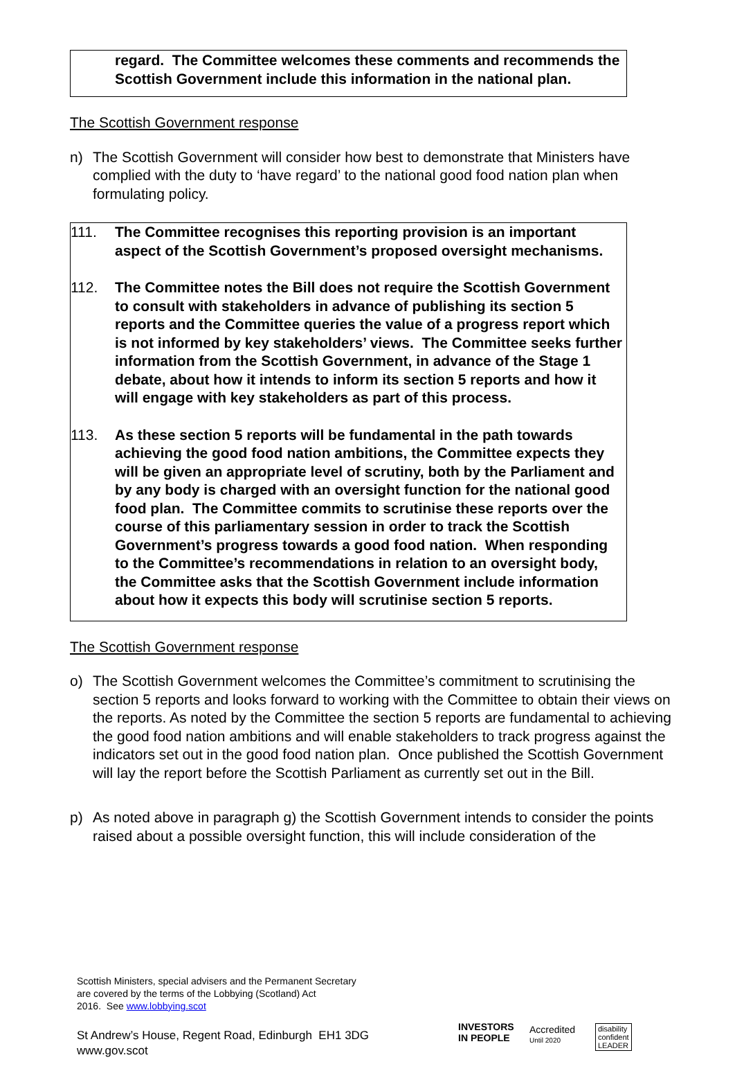regard. The Committee welcomes these comments and recommends the Scottish Government include this information in the national plan.
The Scottish Government response
n) The Scottish Government will consider how best to demonstrate that Ministers have complied with the duty to ‘have regard’ to the national good food nation plan when formulating policy.
111. The Committee recognises this reporting provision is an important aspect of the Scottish Government’s proposed oversight mechanisms.
112. The Committee notes the Bill does not require the Scottish Government to consult with stakeholders in advance of publishing its section 5 reports and the Committee queries the value of a progress report which is not informed by key stakeholders’ views. The Committee seeks further information from the Scottish Government, in advance of the Stage 1 debate, about how it intends to inform its section 5 reports and how it will engage with key stakeholders as part of this process.
113. As these section 5 reports will be fundamental in the path towards achieving the good food nation ambitions, the Committee expects they will be given an appropriate level of scrutiny, both by the Parliament and by any body is charged with an oversight function for the national good food plan. The Committee commits to scrutinise these reports over the course of this parliamentary session in order to track the Scottish Government’s progress towards a good food nation. When responding to the Committee’s recommendations in relation to an oversight body, the Committee asks that the Scottish Government include information about how it expects this body will scrutinise section 5 reports.
The Scottish Government response
o) The Scottish Government welcomes the Committee’s commitment to scrutinising the section 5 reports and looks forward to working with the Committee to obtain their views on the reports. As noted by the Committee the section 5 reports are fundamental to achieving the good food nation ambitions and will enable stakeholders to track progress against the indicators set out in the good food nation plan. Once published the Scottish Government will lay the report before the Scottish Parliament as currently set out in the Bill.
p) As noted above in paragraph g) the Scottish Government intends to consider the points raised about a possible oversight function, this will include consideration of the
Scottish Ministers, special advisers and the Permanent Secretary
are covered by the terms of the Lobbying (Scotland) Act
2016. See www.lobbying.scot
St Andrew’s House, Regent Road, Edinburgh EH1 3DG
www.gov.scot
INVESTORS
IN PEOPLE
Accredited
Until 2020
disability
confident
LEADER